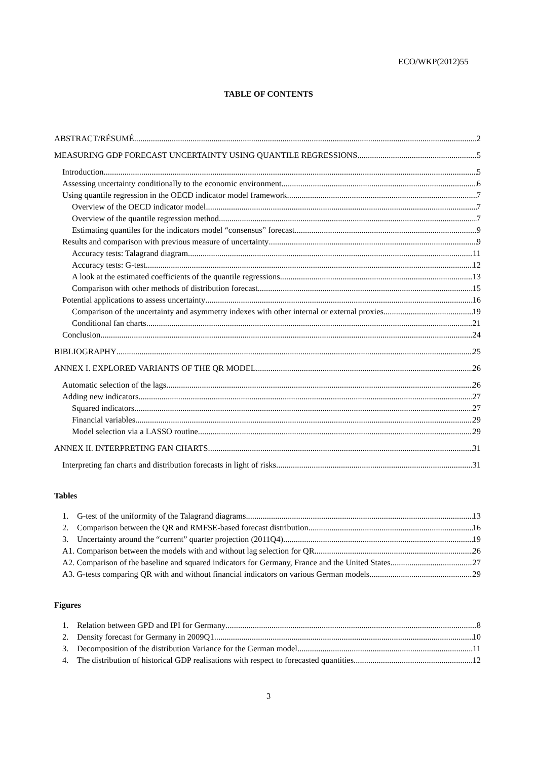ECO/WKP(2012)55
TABLE OF CONTENTS
ABSTRACT/RÉSUMÉ 2
MEASURING GDP FORECAST UNCERTAINTY USING QUANTILE REGRESSIONS 5
Introduction 5
Assessing uncertainty conditionally to the economic environment 6
Using quantile regression in the OECD indicator model framework 7
Overview of the OECD indicator model 7
Overview of the quantile regression method 7
Estimating quantiles for the indicators model “consensus” forecast 9
Results and comparison with previous measure of uncertainty 9
Accuracy tests: Talagrand diagram 11
Accuracy tests: G-test 12
A look at the estimated coefficients of the quantile regressions 13
Comparison with other methods of distribution forecast 15
Potential applications to assess uncertainty 16
Comparison of the uncertainty and asymmetry indexes with other internal or external proxies 19
Conditional fan charts 21
Conclusion 24
BIBLIOGRAPHY 25
ANNEX I. EXPLORED VARIANTS OF THE QR MODEL 26
Automatic selection of the lags 26
Adding new indicators 27
Squared indicators 27
Financial variables 29
Model selection via a LASSO routine 29
ANNEX II. INTERPRETING FAN CHARTS 31
Interpreting fan charts and distribution forecasts in light of risks 31
Tables
1. G-test of the uniformity of the Talagrand diagrams 13
2. Comparison between the QR and RMFSE-based forecast distribution 16
3. Uncertainty around the “current” quarter projection (2011Q4) 19
A1. Comparison between the models with and without lag selection for QR 26
A2. Comparison of the baseline and squared indicators for Germany, France and the United States 27
A3. G-tests comparing QR with and without financial indicators on various German models 29
Figures
1. Relation between GPD and IPI for Germany 8
2. Density forecast for Germany in 2009Q1 10
3. Decomposition of the distribution Variance for the German model 11
4. The distribution of historical GDP realisations with respect to forecasted quantities 12
3